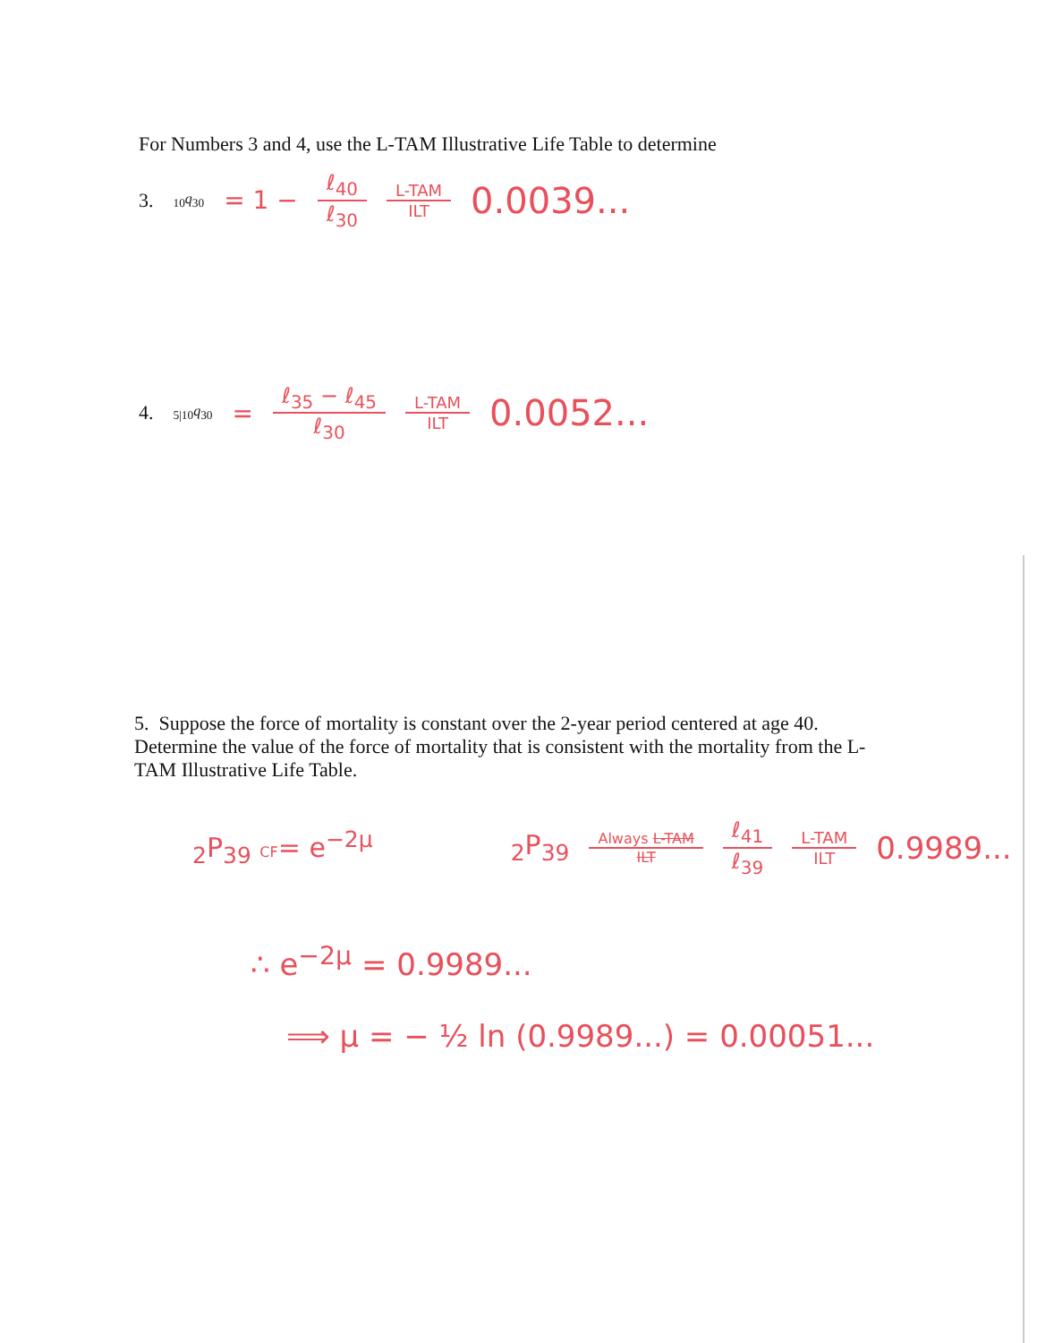For Numbers 3 and 4, use the L-TAM Illustrative Life Table to determine
3. <sub>10</sub>q<sub>30</sub> = 1 − ℓ<sub>40</sub> ℓ<sub>30</sub> L-TAM ILT 0.0039...
4. <sub>5|10</sub>q<sub>30</sub> = ℓ<sub>35</sub> − ℓ<sub>45</sub> ℓ<sub>30</sub> L-TAM ILT 0.0052...
5. Suppose the force of mortality is constant over the 2-year period centered at age 40. Determine the value of the force of mortality that is consistent with the mortality from the L-TAM Illustrative Life Table.
<sub>2</sub>P<sub>39</sub> CF= e<sup>−2μ</sup> <sub>2</sub>P<sub>39</sub> Always L-TAM ILT ℓ<sub>41</sub> ℓ<sub>39</sub> L-TAM ILT 0.9989...
∴ e<sup>−2μ</sup> = 0.9989...
⟹ μ = − ½ ln (0.9989...) = 0.00051...